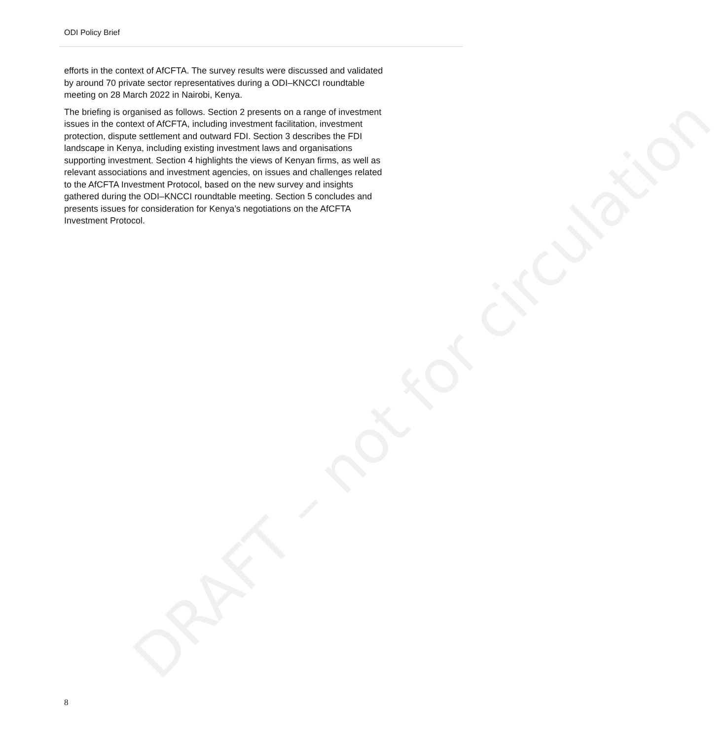DRAFT – not for circulation
ODI Policy Brief
efforts in the context of AfCFTA. The survey results were discussed and validated by around 70 private sector representatives during a ODI–KNCCI roundtable meeting on 28 March 2022 in Nairobi, Kenya.
The briefing is organised as follows. Section 2 presents on a range of investment issues in the context of AfCFTA, including investment facilitation, investment protection, dispute settlement and outward FDI. Section 3 describes the FDI landscape in Kenya, including existing investment laws and organisations supporting investment. Section 4 highlights the views of Kenyan firms, as well as relevant associations and investment agencies, on issues and challenges related to the AfCFTA Investment Protocol, based on the new survey and insights gathered during the ODI–KNCCI roundtable meeting. Section 5 concludes and presents issues for consideration for Kenya’s negotiations on the AfCFTA Investment Protocol.
8